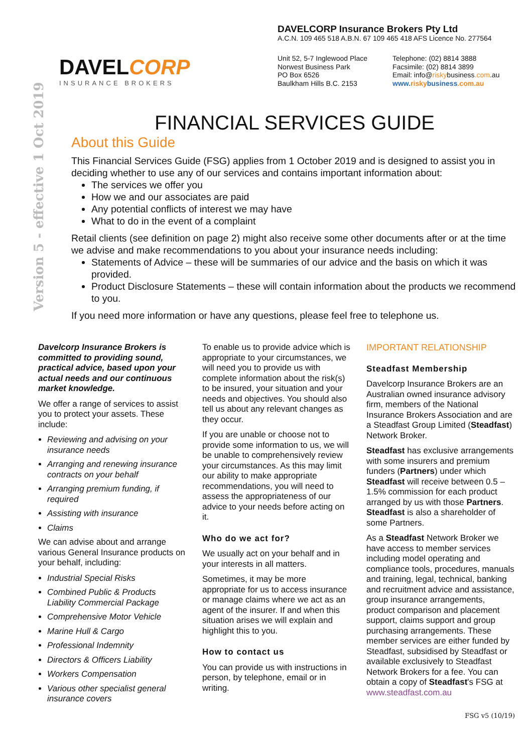DAVELCORP
INSURANCE BROKERS
DAVELCORP Insurance Brokers Pty Ltd
A.C.N. 109 465 518 A.B.N. 67 109 465 418 AFS Licence No. 277564
Unit 52, 5-7 Inglewood Place
Norwest Business Park
PO Box 6526
Baulkham Hills B.C. 2153
Telephone: (02) 8814 3888
Facsimile: (02) 8814 3899
Email: info@riskybusiness.com.au
www.riskybusiness.com.au
Version 5 - effective 1 Oct 2019
FINANCIAL SERVICES GUIDE
About this Guide
This Financial Services Guide (FSG) applies from 1 October 2019 and is designed to assist you in deciding whether to use any of our services and contains important information about:
The services we offer you
How we and our associates are paid
Any potential conflicts of interest we may have
What to do in the event of a complaint
Retail clients (see definition on page 2) might also receive some other documents after or at the time we advise and make recommendations to you about your insurance needs including:
Statements of Advice – these will be summaries of our advice and the basis on which it was provided.
Product Disclosure Statements – these will contain information about the products we recommend to you.
If you need more information or have any questions, please feel free to telephone us.
Davelcorp Insurance Brokers is committed to providing sound, practical advice, based upon your actual needs and our continuous market knowledge.
We offer a range of services to assist you to protect your assets. These include:
Reviewing and advising on your insurance needs
Arranging and renewing insurance contracts on your behalf
Arranging premium funding, if required
Assisting with insurance
Claims
We can advise about and arrange various General Insurance products on your behalf, including:
Industrial Special Risks
Combined Public & Products Liability Commercial Package
Comprehensive Motor Vehicle
Marine Hull & Cargo
Professional Indemnity
Directors & Officers Liability
Workers Compensation
Various other specialist general insurance covers
To enable us to provide advice which is appropriate to your circumstances, we will need you to provide us with complete information about the risk(s) to be insured, your situation and your needs and objectives. You should also tell us about any relevant changes as they occur.
If you are unable or choose not to provide some information to us, we will be unable to comprehensively review your circumstances. As this may limit our ability to make appropriate recommendations, you will need to assess the appropriateness of our advice to your needs before acting on it.
Who do we act for?
We usually act on your behalf and in your interests in all matters.
Sometimes, it may be more appropriate for us to access insurance or manage claims where we act as an agent of the insurer. If and when this situation arises we will explain and highlight this to you.
How to contact us
You can provide us with instructions in person, by telephone, email or in writing.
IMPORTANT RELATIONSHIP
Steadfast Membership
Davelcorp Insurance Brokers are an Australian owned insurance advisory firm, members of the National Insurance Brokers Association and are a Steadfast Group Limited (Steadfast) Network Broker.
Steadfast has exclusive arrangements with some insurers and premium funders (Partners) under which Steadfast will receive between 0.5 – 1.5% commission for each product arranged by us with those Partners. Steadfast is also a shareholder of some Partners.
As a Steadfast Network Broker we have access to member services including model operating and compliance tools, procedures, manuals and training, legal, technical, banking and recruitment advice and assistance, group insurance arrangements, product comparison and placement support, claims support and group purchasing arrangements. These member services are either funded by Steadfast, subsidised by Steadfast or available exclusively to Steadfast Network Brokers for a fee. You can obtain a copy of Steadfast's FSG at www.steadfast.com.au
FSG v5 (10/19)